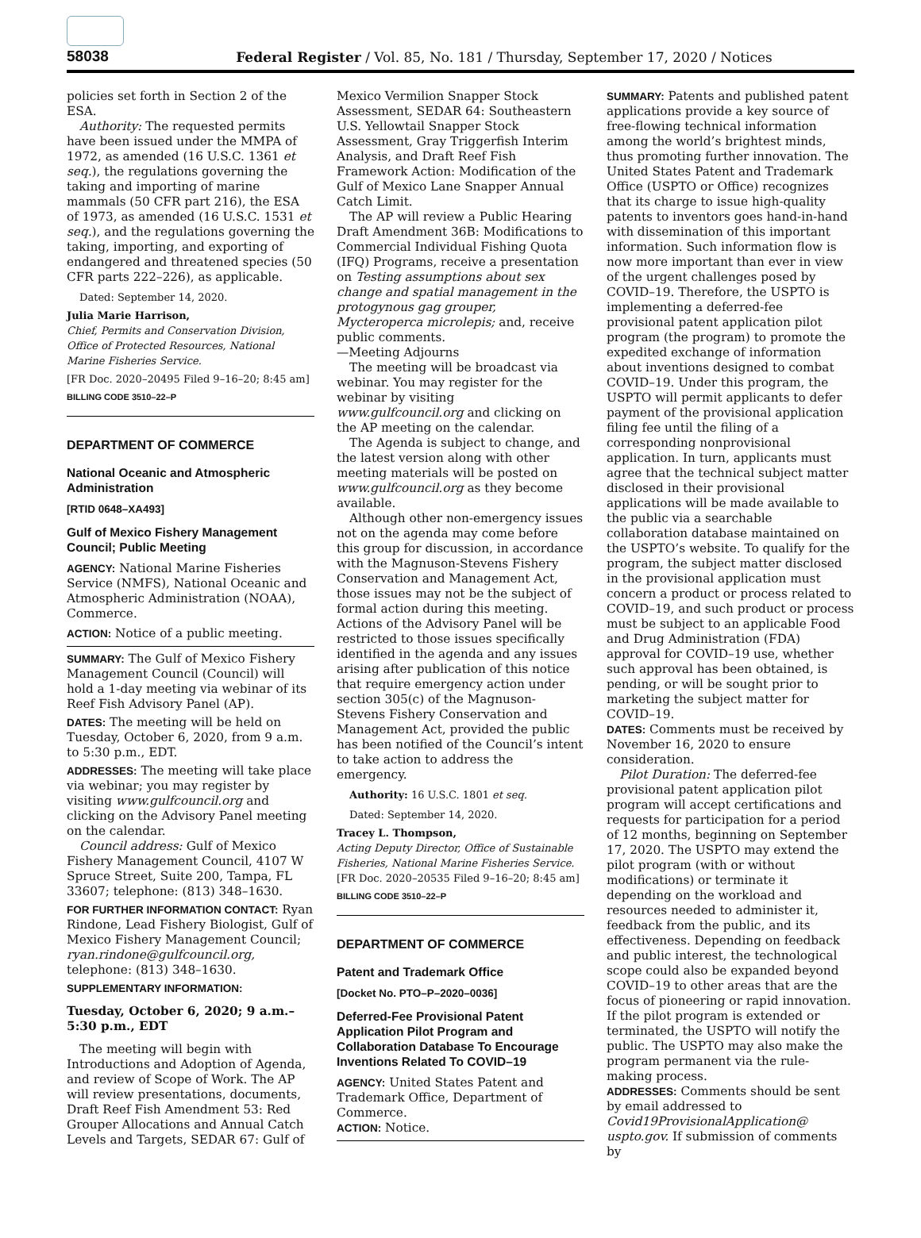58038 Federal Register / Vol. 85, No. 181 / Thursday, September 17, 2020 / Notices
policies set forth in Section 2 of the ESA.
Authority: The requested permits have been issued under the MMPA of 1972, as amended (16 U.S.C. 1361 et seq.), the regulations governing the taking and importing of marine mammals (50 CFR part 216), the ESA of 1973, as amended (16 U.S.C. 1531 et seq.), and the regulations governing the taking, importing, and exporting of endangered and threatened species (50 CFR parts 222–226), as applicable.
Dated: September 14, 2020.
Julia Marie Harrison,
Chief, Permits and Conservation Division, Office of Protected Resources, National Marine Fisheries Service.
[FR Doc. 2020–20495 Filed 9–16–20; 8:45 am]
BILLING CODE 3510–22–P
DEPARTMENT OF COMMERCE
National Oceanic and Atmospheric Administration
[RTID 0648–XA493]
Gulf of Mexico Fishery Management Council; Public Meeting
AGENCY: National Marine Fisheries Service (NMFS), National Oceanic and Atmospheric Administration (NOAA), Commerce.
ACTION: Notice of a public meeting.
SUMMARY: The Gulf of Mexico Fishery Management Council (Council) will hold a 1-day meeting via webinar of its Reef Fish Advisory Panel (AP).
DATES: The meeting will be held on Tuesday, October 6, 2020, from 9 a.m. to 5:30 p.m., EDT.
ADDRESSES: The meeting will take place via webinar; you may register by visiting www.gulfcouncil.org and clicking on the Advisory Panel meeting on the calendar.
Council address: Gulf of Mexico Fishery Management Council, 4107 W Spruce Street, Suite 200, Tampa, FL 33607; telephone: (813) 348–1630.
FOR FURTHER INFORMATION CONTACT: Ryan Rindone, Lead Fishery Biologist, Gulf of Mexico Fishery Management Council; ryan.rindone@gulfcouncil.org, telephone: (813) 348–1630.
SUPPLEMENTARY INFORMATION:
Tuesday, October 6, 2020; 9 a.m.–5:30 p.m., EDT
The meeting will begin with Introductions and Adoption of Agenda, and review of Scope of Work. The AP will review presentations, documents, Draft Reef Fish Amendment 53: Red Grouper Allocations and Annual Catch Levels and Targets, SEDAR 67: Gulf of
Mexico Vermilion Snapper Stock Assessment, SEDAR 64: Southeastern U.S. Yellowtail Snapper Stock Assessment, Gray Triggerfish Interim Analysis, and Draft Reef Fish Framework Action: Modification of the Gulf of Mexico Lane Snapper Annual Catch Limit.
The AP will review a Public Hearing Draft Amendment 36B: Modifications to Commercial Individual Fishing Quota (IFQ) Programs, receive a presentation on Testing assumptions about sex change and spatial management in the protogynous gag grouper, Mycteroperca microlepis; and, receive public comments.
—Meeting Adjourns
The meeting will be broadcast via webinar. You may register for the webinar by visiting www.gulfcouncil.org and clicking on the AP meeting on the calendar.
The Agenda is subject to change, and the latest version along with other meeting materials will be posted on www.gulfcouncil.org as they become available.
Although other non-emergency issues not on the agenda may come before this group for discussion, in accordance with the Magnuson-Stevens Fishery Conservation and Management Act, those issues may not be the subject of formal action during this meeting. Actions of the Advisory Panel will be restricted to those issues specifically identified in the agenda and any issues arising after publication of this notice that require emergency action under section 305(c) of the Magnuson-Stevens Fishery Conservation and Management Act, provided the public has been notified of the Council’s intent to take action to address the emergency.
Authority: 16 U.S.C. 1801 et seq.
Dated: September 14, 2020.
Tracey L. Thompson,
Acting Deputy Director, Office of Sustainable Fisheries, National Marine Fisheries Service.
[FR Doc. 2020–20535 Filed 9–16–20; 8:45 am]
BILLING CODE 3510–22–P
DEPARTMENT OF COMMERCE
Patent and Trademark Office
[Docket No. PTO–P–2020–0036]
Deferred-Fee Provisional Patent Application Pilot Program and Collaboration Database To Encourage Inventions Related To COVID–19
AGENCY: United States Patent and Trademark Office, Department of Commerce.
ACTION: Notice.
SUMMARY: Patents and published patent applications provide a key source of free-flowing technical information among the world’s brightest minds, thus promoting further innovation. The United States Patent and Trademark Office (USPTO or Office) recognizes that its charge to issue high-quality patents to inventors goes hand-in-hand with dissemination of this important information. Such information flow is now more important than ever in view of the urgent challenges posed by COVID–19. Therefore, the USPTO is implementing a deferred-fee provisional patent application pilot program (the program) to promote the expedited exchange of information about inventions designed to combat COVID–19. Under this program, the USPTO will permit applicants to defer payment of the provisional application filing fee until the filing of a corresponding nonprovisional application. In turn, applicants must agree that the technical subject matter disclosed in their provisional applications will be made available to the public via a searchable collaboration database maintained on the USPTO’s website. To qualify for the program, the subject matter disclosed in the provisional application must concern a product or process related to COVID–19, and such product or process must be subject to an applicable Food and Drug Administration (FDA) approval for COVID–19 use, whether such approval has been obtained, is pending, or will be sought prior to marketing the subject matter for COVID–19.
DATES: Comments must be received by November 16, 2020 to ensure consideration.
Pilot Duration: The deferred-fee provisional patent application pilot program will accept certifications and requests for participation for a period of 12 months, beginning on September 17, 2020. The USPTO may extend the pilot program (with or without modifications) or terminate it depending on the workload and resources needed to administer it, feedback from the public, and its effectiveness. Depending on feedback and public interest, the technological scope could also be expanded beyond COVID–19 to other areas that are the focus of pioneering or rapid innovation. If the pilot program is extended or terminated, the USPTO will notify the public. The USPTO may also make the program permanent via the rule-making process.
ADDRESSES: Comments should be sent by email addressed to Covid19ProvisionalApplication@ uspto.gov. If submission of comments by